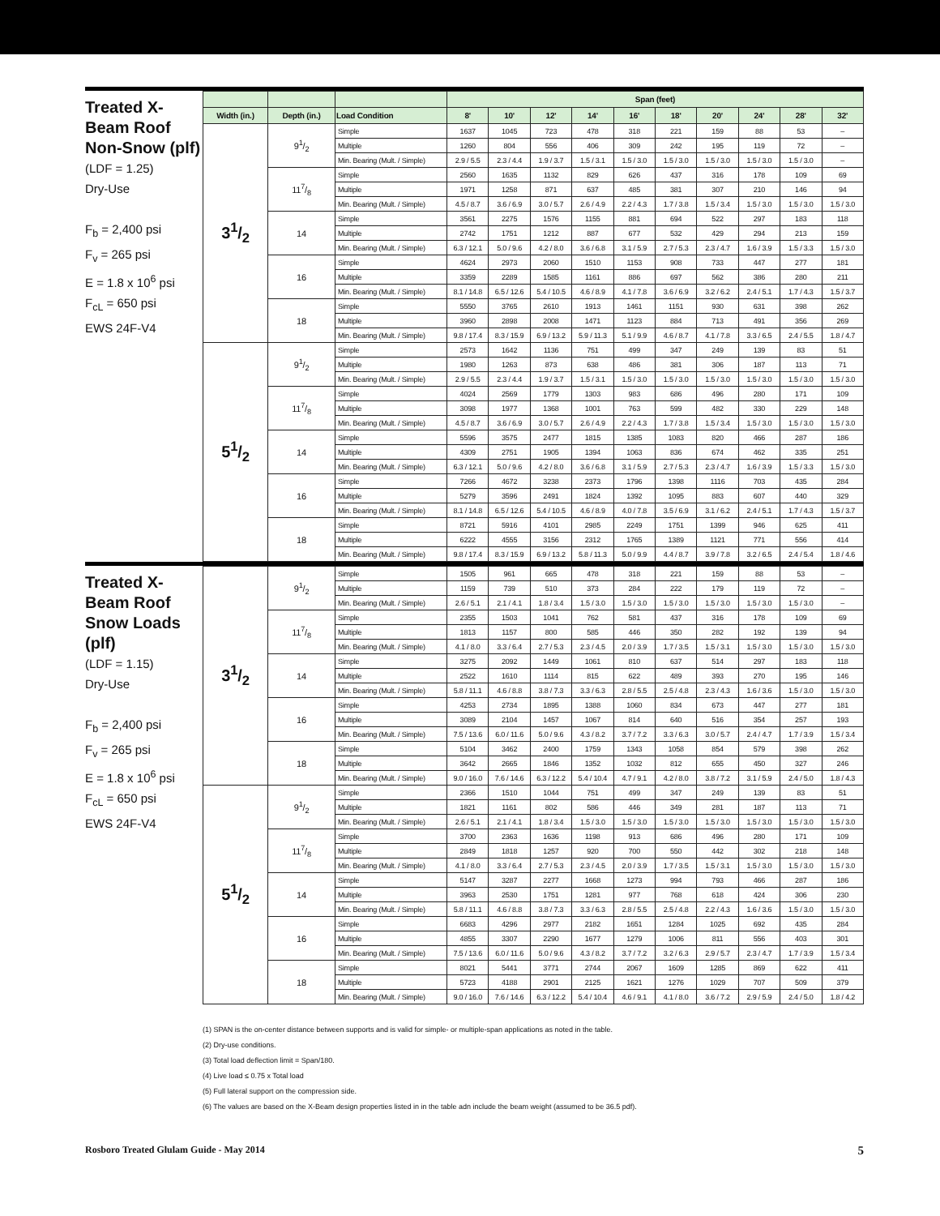Treated X-Beam Roof
Non-Snow (plf)
(LDF = 1.25)
Dry-Use
F<sub>b</sub> = 2,400 psi
F<sub>v</sub> = 265 psi
E = 1.8 x 10<sup>6</sup> psi
F<sub>cL</sub> = 650 psi
EWS 24F-V4
| | | | Span (feet) | | | | | | | | | |
| --- | --- | --- | --- | --- | --- | --- | --- | --- | --- | --- | --- | --- |
| Width (in.) | Depth (in.) | Load Condition | 8' | 10' | 12' | 14' | 16' | 18' | 20' | 24' | 28' | 32' |
| 31/2 | 91/2 | Simple | 1637 | 1045 | 723 | 478 | 318 | 221 | 159 | 88 | 53 | – |
| | | Multiple | 1260 | 804 | 556 | 406 | 309 | 242 | 195 | 119 | 72 | – |
| | | Min. Bearing (Mult. / Simple) | 2.9 / 5.5 | 2.3 / 4.4 | 1.9 / 3.7 | 1.5 / 3.1 | 1.5 / 3.0 | 1.5 / 3.0 | 1.5 / 3.0 | 1.5 / 3.0 | 1.5 / 3.0 | – |
| | 117/8 | Simple | 2560 | 1635 | 1132 | 829 | 626 | 437 | 316 | 178 | 109 | 69 |
| | | Multiple | 1971 | 1258 | 871 | 637 | 485 | 381 | 307 | 210 | 146 | 94 |
| | | Min. Bearing (Mult. / Simple) | 4.5 / 8.7 | 3.6 / 6.9 | 3.0 / 5.7 | 2.6 / 4.9 | 2.2 / 4.3 | 1.7 / 3.8 | 1.5 / 3.4 | 1.5 / 3.0 | 1.5 / 3.0 | 1.5 / 3.0 |
| | 14 | Simple | 3561 | 2275 | 1576 | 1155 | 881 | 694 | 522 | 297 | 183 | 118 |
| | | Multiple | 2742 | 1751 | 1212 | 887 | 677 | 532 | 429 | 294 | 213 | 159 |
| | | Min. Bearing (Mult. / Simple) | 6.3 / 12.1 | 5.0 / 9.6 | 4.2 / 8.0 | 3.6 / 6.8 | 3.1 / 5.9 | 2.7 / 5.3 | 2.3 / 4.7 | 1.6 / 3.9 | 1.5 / 3.3 | 1.5 / 3.0 |
| | 16 | Simple | 4624 | 2973 | 2060 | 1510 | 1153 | 908 | 733 | 447 | 277 | 181 |
| | | Multiple | 3359 | 2289 | 1585 | 1161 | 886 | 697 | 562 | 386 | 280 | 211 |
| | | Min. Bearing (Mult. / Simple) | 8.1 / 14.8 | 6.5 / 12.6 | 5.4 / 10.5 | 4.6 / 8.9 | 4.1 / 7.8 | 3.6 / 6.9 | 3.2 / 6.2 | 2.4 / 5.1 | 1.7 / 4.3 | 1.5 / 3.7 |
| | 18 | Simple | 5550 | 3765 | 2610 | 1913 | 1461 | 1151 | 930 | 631 | 398 | 262 |
| | | Multiple | 3960 | 2898 | 2008 | 1471 | 1123 | 884 | 713 | 491 | 356 | 269 |
| | | Min. Bearing (Mult. / Simple) | 9.8 / 17.4 | 8.3 / 15.9 | 6.9 / 13.2 | 5.9 / 11.3 | 5.1 / 9.9 | 4.6 / 8.7 | 4.1 / 7.8 | 3.3 / 6.5 | 2.4 / 5.5 | 1.8 / 4.7 |
| 51/2 | 91/2 | Simple | 2573 | 1642 | 1136 | 751 | 499 | 347 | 249 | 139 | 83 | 51 |
| | | Multiple | 1980 | 1263 | 873 | 638 | 486 | 381 | 306 | 187 | 113 | 71 |
| | | Min. Bearing (Mult. / Simple) | 2.9 / 5.5 | 2.3 / 4.4 | 1.9 / 3.7 | 1.5 / 3.1 | 1.5 / 3.0 | 1.5 / 3.0 | 1.5 / 3.0 | 1.5 / 3.0 | 1.5 / 3.0 | 1.5 / 3.0 |
| | 117/8 | Simple | 4024 | 2569 | 1779 | 1303 | 983 | 686 | 496 | 280 | 171 | 109 |
| | | Multiple | 3098 | 1977 | 1368 | 1001 | 763 | 599 | 482 | 330 | 229 | 148 |
| | | Min. Bearing (Mult. / Simple) | 4.5 / 8.7 | 3.6 / 6.9 | 3.0 / 5.7 | 2.6 / 4.9 | 2.2 / 4.3 | 1.7 / 3.8 | 1.5 / 3.4 | 1.5 / 3.0 | 1.5 / 3.0 | 1.5 / 3.0 |
| | 14 | Simple | 5596 | 3575 | 2477 | 1815 | 1385 | 1083 | 820 | 466 | 287 | 186 |
| | | Multiple | 4309 | 2751 | 1905 | 1394 | 1063 | 836 | 674 | 462 | 335 | 251 |
| | | Min. Bearing (Mult. / Simple) | 6.3 / 12.1 | 5.0 / 9.6 | 4.2 / 8.0 | 3.6 / 6.8 | 3.1 / 5.9 | 2.7 / 5.3 | 2.3 / 4.7 | 1.6 / 3.9 | 1.5 / 3.3 | 1.5 / 3.0 |
| | 16 | Simple | 7266 | 4672 | 3238 | 2373 | 1796 | 1398 | 1116 | 703 | 435 | 284 |
| | | Multiple | 5279 | 3596 | 2491 | 1824 | 1392 | 1095 | 883 | 607 | 440 | 329 |
| | | Min. Bearing (Mult. / Simple) | 8.1 / 14.8 | 6.5 / 12.6 | 5.4 / 10.5 | 4.6 / 8.9 | 4.0 / 7.8 | 3.5 / 6.9 | 3.1 / 6.2 | 2.4 / 5.1 | 1.7 / 4.3 | 1.5 / 3.7 |
| | 18 | Simple | 8721 | 5916 | 4101 | 2985 | 2249 | 1751 | 1399 | 946 | 625 | 411 |
| | | Multiple | 6222 | 4555 | 3156 | 2312 | 1765 | 1389 | 1121 | 771 | 556 | 414 |
| | | Min. Bearing (Mult. / Simple) | 9.8 / 17.4 | 8.3 / 15.9 | 6.9 / 13.2 | 5.8 / 11.3 | 5.0 / 9.9 | 4.4 / 8.7 | 3.9 / 7.8 | 3.2 / 6.5 | 2.4 / 5.4 | 1.8 / 4.6 |
Treated X-Beam Roof
Snow Loads (plf)
(LDF = 1.15)
Dry-Use
F<sub>b</sub> = 2,400 psi
F<sub>v</sub> = 265 psi
E = 1.8 x 10<sup>6</sup> psi
F<sub>cL</sub> = 650 psi
EWS 24F-V4
| 31/2 | 91/2 | Simple | 1505 | 961 | 665 | 478 | 318 | 221 | 159 | 88 | 53 | – |
| | | Multiple | 1159 | 739 | 510 | 373 | 284 | 222 | 179 | 119 | 72 | – |
| | | Min. Bearing (Mult. / Simple) | 2.6 / 5.1 | 2.1 / 4.1 | 1.8 / 3.4 | 1.5 / 3.0 | 1.5 / 3.0 | 1.5 / 3.0 | 1.5 / 3.0 | 1.5 / 3.0 | 1.5 / 3.0 | – |
| | 117/8 | Simple | 2355 | 1503 | 1041 | 762 | 581 | 437 | 316 | 178 | 109 | 69 |
| | | Multiple | 1813 | 1157 | 800 | 585 | 446 | 350 | 282 | 192 | 139 | 94 |
| | | Min. Bearing (Mult. / Simple) | 4.1 / 8.0 | 3.3 / 6.4 | 2.7 / 5.3 | 2.3 / 4.5 | 2.0 / 3.9 | 1.7 / 3.5 | 1.5 / 3.1 | 1.5 / 3.0 | 1.5 / 3.0 | 1.5 / 3.0 |
| | 14 | Simple | 3275 | 2092 | 1449 | 1061 | 810 | 637 | 514 | 297 | 183 | 118 |
| | | Multiple | 2522 | 1610 | 1114 | 815 | 622 | 489 | 393 | 270 | 195 | 146 |
| | | Min. Bearing (Mult. / Simple) | 5.8 / 11.1 | 4.6 / 8.8 | 3.8 / 7.3 | 3.3 / 6.3 | 2.8 / 5.5 | 2.5 / 4.8 | 2.3 / 4.3 | 1.6 / 3.6 | 1.5 / 3.0 | 1.5 / 3.0 |
| | 16 | Simple | 4253 | 2734 | 1895 | 1388 | 1060 | 834 | 673 | 447 | 277 | 181 |
| | | Multiple | 3089 | 2104 | 1457 | 1067 | 814 | 640 | 516 | 354 | 257 | 193 |
| | | Min. Bearing (Mult. / Simple) | 7.5 / 13.6 | 6.0 / 11.6 | 5.0 / 9.6 | 4.3 / 8.2 | 3.7 / 7.2 | 3.3 / 6.3 | 3.0 / 5.7 | 2.4 / 4.7 | 1.7 / 3.9 | 1.5 / 3.4 |
| | 18 | Simple | 5104 | 3462 | 2400 | 1759 | 1343 | 1058 | 854 | 579 | 398 | 262 |
| | | Multiple | 3642 | 2665 | 1846 | 1352 | 1032 | 812 | 655 | 450 | 327 | 246 |
| | | Min. Bearing (Mult. / Simple) | 9.0 / 16.0 | 7.6 / 14.6 | 6.3 / 12.2 | 5.4 / 10.4 | 4.7 / 9.1 | 4.2 / 8.0 | 3.8 / 7.2 | 3.1 / 5.9 | 2.4 / 5.0 | 1.8 / 4.3 |
| 51/2 | 91/2 | Simple | 2366 | 1510 | 1044 | 751 | 499 | 347 | 249 | 139 | 83 | 51 |
| | | Multiple | 1821 | 1161 | 802 | 586 | 446 | 349 | 281 | 187 | 113 | 71 |
| | | Min. Bearing (Mult. / Simple) | 2.6 / 5.1 | 2.1 / 4.1 | 1.8 / 3.4 | 1.5 / 3.0 | 1.5 / 3.0 | 1.5 / 3.0 | 1.5 / 3.0 | 1.5 / 3.0 | 1.5 / 3.0 | 1.5 / 3.0 |
| | 117/8 | Simple | 3700 | 2363 | 1636 | 1198 | 913 | 686 | 496 | 280 | 171 | 109 |
| | | Multiple | 2849 | 1818 | 1257 | 920 | 700 | 550 | 442 | 302 | 218 | 148 |
| | | Min. Bearing (Mult. / Simple) | 4.1 / 8.0 | 3.3 / 6.4 | 2.7 / 5.3 | 2.3 / 4.5 | 2.0 / 3.9 | 1.7 / 3.5 | 1.5 / 3.1 | 1.5 / 3.0 | 1.5 / 3.0 | 1.5 / 3.0 |
| | 14 | Simple | 5147 | 3287 | 2277 | 1668 | 1273 | 994 | 793 | 466 | 287 | 186 |
| | | Multiple | 3963 | 2530 | 1751 | 1281 | 977 | 768 | 618 | 424 | 306 | 230 |
| | | Min. Bearing (Mult. / Simple) | 5.8 / 11.1 | 4.6 / 8.8 | 3.8 / 7.3 | 3.3 / 6.3 | 2.8 / 5.5 | 2.5 / 4.8 | 2.2 / 4.3 | 1.6 / 3.6 | 1.5 / 3.0 | 1.5 / 3.0 |
| | 16 | Simple | 6683 | 4296 | 2977 | 2182 | 1651 | 1284 | 1025 | 692 | 435 | 284 |
| | | Multiple | 4855 | 3307 | 2290 | 1677 | 1279 | 1006 | 811 | 556 | 403 | 301 |
| | | Min. Bearing (Mult. / Simple) | 7.5 / 13.6 | 6.0 / 11.6 | 5.0 / 9.6 | 4.3 / 8.2 | 3.7 / 7.2 | 3.2 / 6.3 | 2.9 / 5.7 | 2.3 / 4.7 | 1.7 / 3.9 | 1.5 / 3.4 |
| | 18 | Simple | 8021 | 5441 | 3771 | 2744 | 2067 | 1609 | 1285 | 869 | 622 | 411 |
| | | Multiple | 5723 | 4188 | 2901 | 2125 | 1621 | 1276 | 1029 | 707 | 509 | 379 |
| | | Min. Bearing (Mult. / Simple) | 9.0 / 16.0 | 7.6 / 14.6 | 6.3 / 12.2 | 5.4 / 10.4 | 4.6 / 9.1 | 4.1 / 8.0 | 3.6 / 7.2 | 2.9 / 5.9 | 2.4 / 5.0 | 1.8 / 4.2 |
(1) SPAN is the on-center distance between supports and is valid for simple- or multiple-span applications as noted in the table.
(2) Dry-use conditions.
(3) Total load deflection limit = Span/180.
(4) Live load ≤ 0.75 x Total load
(5) Full lateral support on the compression side.
(6) The values are based on the X-Beam design properties listed in in the table adn include the beam weight (assumed to be 36.5 pdf).
Rosboro Treated Glulam Guide - May 2014 5